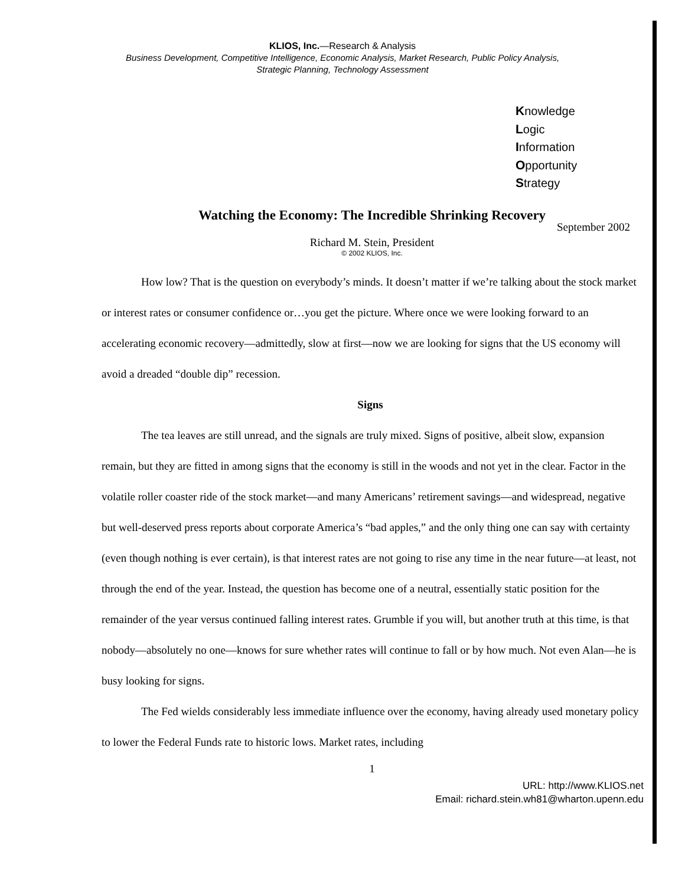KLIOS, Inc.—Research & Analysis
Business Development, Competitive Intelligence, Economic Analysis, Market Research, Public Policy Analysis,
Strategic Planning, Technology Assessment
Knowledge
Logic
Information
Opportunity
Strategy
Watching the Economy: The Incredible Shrinking Recovery
September 2002
Richard M. Stein, President
© 2002 KLIOS, Inc.
How low? That is the question on everybody’s minds. It doesn’t matter if we’re talking about the stock market or interest rates or consumer confidence or…you get the picture. Where once we were looking forward to an accelerating economic recovery—admittedly, slow at first—now we are looking for signs that the US economy will avoid a dreaded “double dip” recession.
Signs
The tea leaves are still unread, and the signals are truly mixed. Signs of positive, albeit slow, expansion remain, but they are fitted in among signs that the economy is still in the woods and not yet in the clear. Factor in the volatile roller coaster ride of the stock market—and many Americans’ retirement savings—and widespread, negative but well-deserved press reports about corporate America’s “bad apples,” and the only thing one can say with certainty (even though nothing is ever certain), is that interest rates are not going to rise any time in the near future—at least, not through the end of the year. Instead, the question has become one of a neutral, essentially static position for the remainder of the year versus continued falling interest rates. Grumble if you will, but another truth at this time, is that nobody—absolutely no one—knows for sure whether rates will continue to fall or by how much. Not even Alan—he is busy looking for signs.
The Fed wields considerably less immediate influence over the economy, having already used monetary policy to lower the Federal Funds rate to historic lows. Market rates, including
1
URL: http://www.KLIOS.net
Email: richard.stein.wh81@wharton.upenn.edu